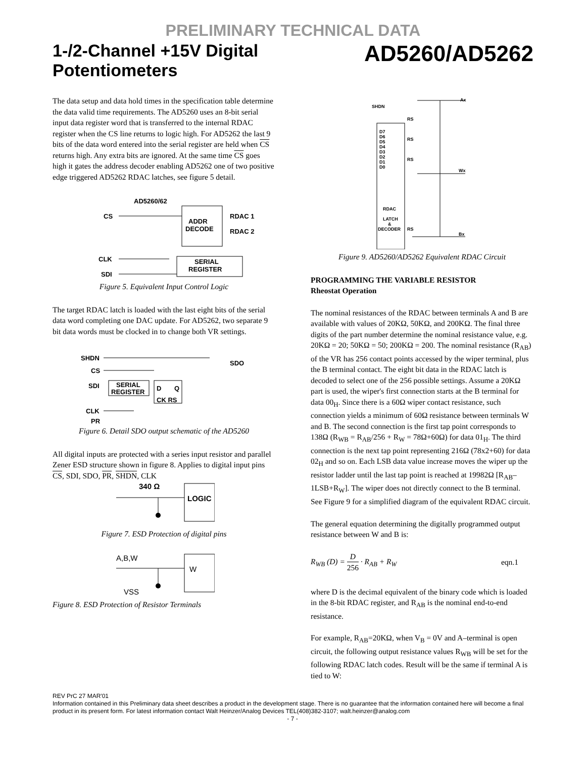PRELIMINARY TECHNICAL DATA
1-/2-Channel +15V Digital Potentiometers AD5260/AD5262
The data setup and data hold times in the specification table determine the data valid time requirements. The AD5260 uses an 8-bit serial input data register word that is transferred to the internal RDAC register when the CS line returns to logic high. For AD5262 the last 9 bits of the data word entered into the serial register are held when CS returns high. Any extra bits are ignored. At the same time CS goes high it gates the address decoder enabling AD5262 one of two positive edge triggered AD5262 RDAC latches, see figure 5 detail.
AD5260/62
ADDR
DECODE
SERIAL
REGISTER
CS
RDAC 1
RDAC 2
CLK
SDI
Figure 5. Equivalent Input Control Logic
The target RDAC latch is loaded with the last eight bits of the serial data word completing one DAC update. For AD5262, two separate 9 bit data words must be clocked in to change both VR settings.
SHDN
CS
SDI
CLK
PR
SDO
SERIAL
REGISTER
D
Q
CK RS
Figure 6. Detail SDO output schematic of the AD5260
All digital inputs are protected with a series input resistor and parallel Zener ESD structure shown in figure 8. Applies to digital input pins CS, SDI, SDO, PR, SHDN, CLK
340 Ω
LOGIC
Figure 7. ESD Protection of digital pins
A,B,W
W
VSS
Figure 8. ESD Protection of Resistor Terminals
SHDN
Ax
Wx
Bx
D7
D6
D5
D4
D3
D2
D1
D0
RDAC
LATCH
&
DECODER
RS
RS
RS
RS
Figure 9. AD5260/AD5262 Equivalent RDAC Circuit
PROGRAMMING THE VARIABLE RESISTOR
Rheostat Operation
The nominal resistances of the RDAC between terminals A and B are available with values of 20KΩ, 50KΩ, and 200KΩ. The final three digits of the part number determine the nominal resistance value, e.g. 20KΩ = 20; 50KΩ = 50; 200KΩ = 200. The nominal resistance (R<sub>AB</sub>) of the VR has 256 contact points accessed by the wiper terminal, plus the B terminal contact. The eight bit data in the RDAC latch is decoded to select one of the 256 possible settings. Assume a 20KΩ part is used, the wiper's first connection starts at the B terminal for data 00<sub>H</sub>. Since there is a 60Ω wiper contact resistance, such connection yields a minimum of 60Ω resistance between terminals W and B. The second connection is the first tap point corresponds to 138Ω (R<sub>WB</sub> = R<sub>AB</sub>/256 + R<sub>W</sub> = 78Ω+60Ω) for data 01<sub>H</sub>. The third connection is the next tap point representing 216Ω (78x2+60) for data 02<sub>H</sub> and so on. Each LSB data value increase moves the wiper up the resistor ladder until the last tap point is reached at 19982Ω [R<sub>AB</sub>–1LSB+R<sub>W</sub>]. The wiper does not directly connect to the B terminal. See Figure 9 for a simplified diagram of the equivalent RDAC circuit.
The general equation determining the digitally programmed output resistance between W and B is:
R<sub>WB</sub> (D) = D 256 · R<sub>AB</sub> + R<sub>W</sub> eqn.1
where D is the decimal equivalent of the binary code which is loaded in the 8-bit RDAC register, and R<sub>AB</sub> is the nominal end-to-end resistance.
For example, R<sub>AB</sub>=20KΩ, when V<sub>B</sub> = 0V and A–terminal is open circuit, the following output resistance values R<sub>WB</sub> will be set for the following RDAC latch codes. Result will be the same if terminal A is tied to W:
REV PrC 27 MAR'01
Information contained in this Preliminary data sheet describes a product in the development stage. There is no guarantee that the information contained here will become a final product in its present form. For latest information contact Walt Heinzer/Analog Devices TEL(408)382-3107; walt.heinzer@analog.com
- 7 -